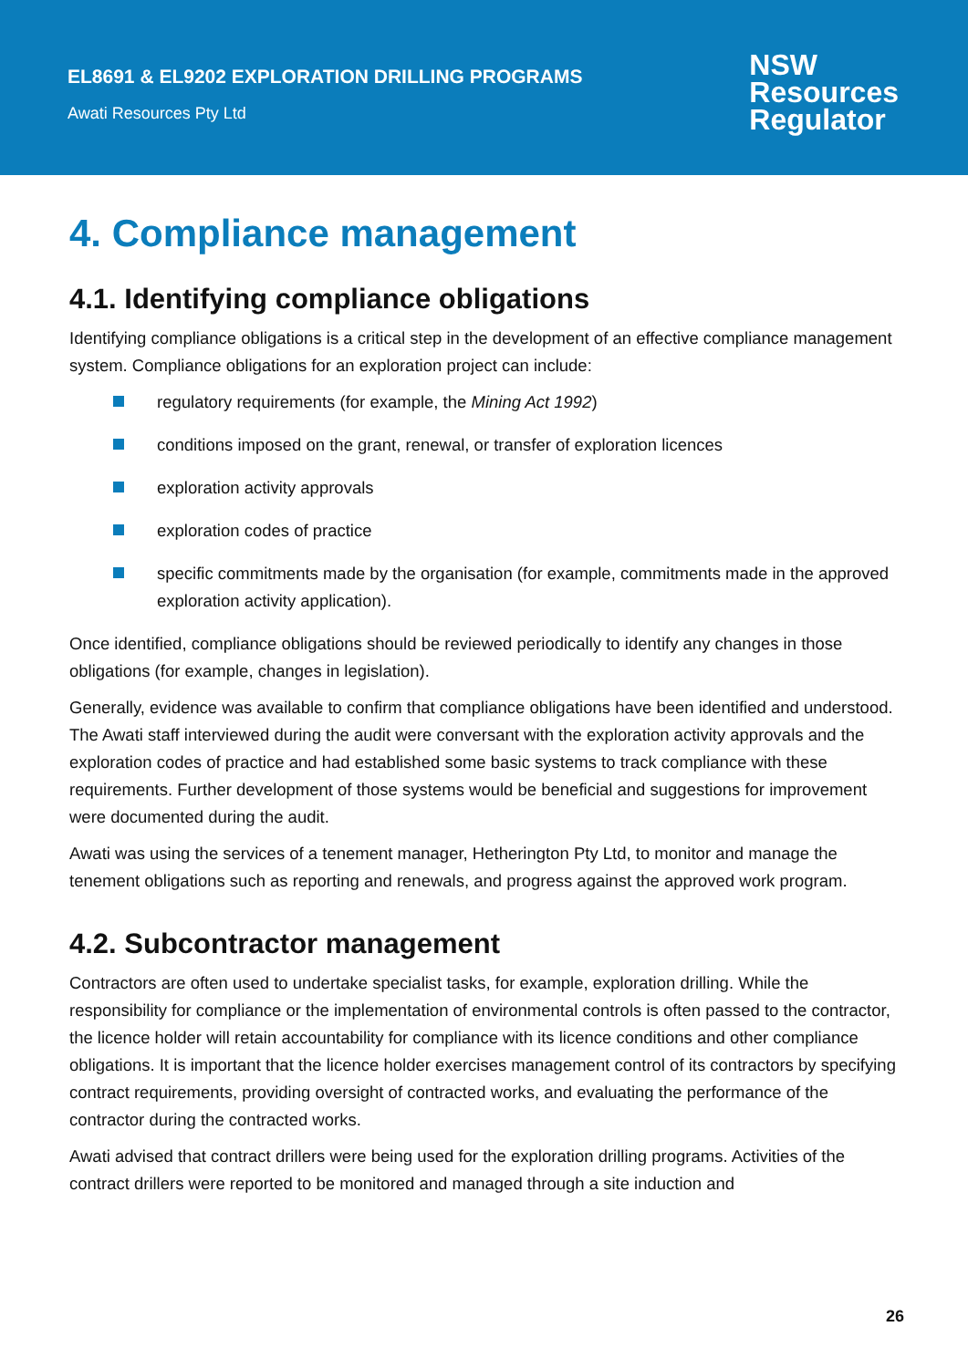EL8691 & EL9202 EXPLORATION DRILLING PROGRAMS
Awati Resources Pty Ltd
NSW
Resources
Regulator
4. Compliance management
4.1. Identifying compliance obligations
Identifying compliance obligations is a critical step in the development of an effective compliance management system. Compliance obligations for an exploration project can include:
regulatory requirements (for example, the Mining Act 1992)
conditions imposed on the grant, renewal, or transfer of exploration licences
exploration activity approvals
exploration codes of practice
specific commitments made by the organisation (for example, commitments made in the approved exploration activity application).
Once identified, compliance obligations should be reviewed periodically to identify any changes in those obligations (for example, changes in legislation).
Generally, evidence was available to confirm that compliance obligations have been identified and understood. The Awati staff interviewed during the audit were conversant with the exploration activity approvals and the exploration codes of practice and had established some basic systems to track compliance with these requirements. Further development of those systems would be beneficial and suggestions for improvement were documented during the audit.
Awati was using the services of a tenement manager, Hetherington Pty Ltd, to monitor and manage the tenement obligations such as reporting and renewals, and progress against the approved work program.
4.2. Subcontractor management
Contractors are often used to undertake specialist tasks, for example, exploration drilling. While the responsibility for compliance or the implementation of environmental controls is often passed to the contractor, the licence holder will retain accountability for compliance with its licence conditions and other compliance obligations. It is important that the licence holder exercises management control of its contractors by specifying contract requirements, providing oversight of contracted works, and evaluating the performance of the contractor during the contracted works.
Awati advised that contract drillers were being used for the exploration drilling programs. Activities of the contract drillers were reported to be monitored and managed through a site induction and
26